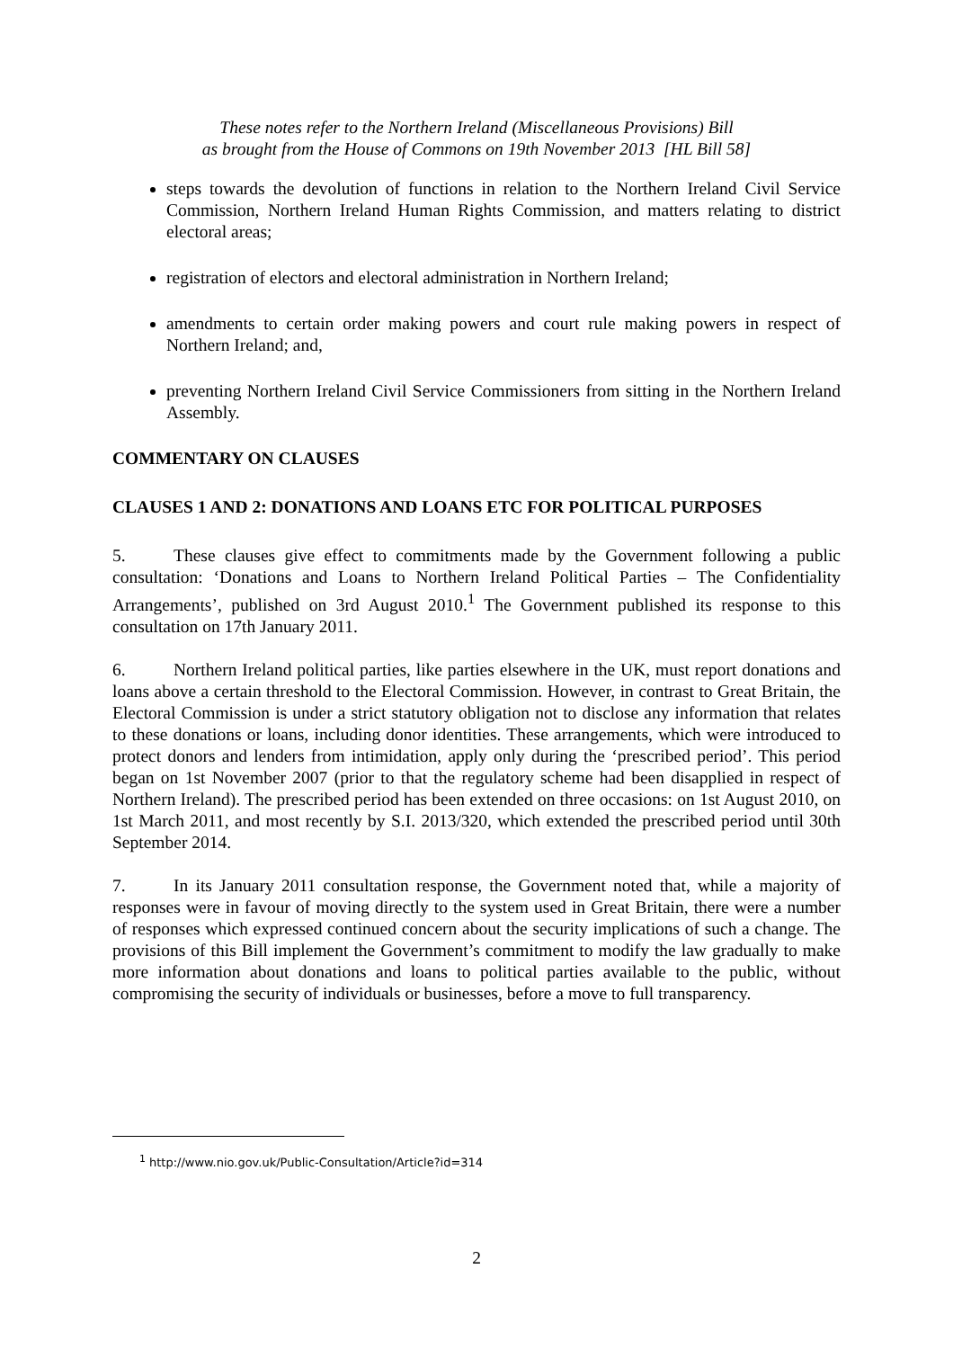These notes refer to the Northern Ireland (Miscellaneous Provisions) Bill
as brought from the House of Commons on 19th November 2013 [HL Bill 58]
steps towards the devolution of functions in relation to the Northern Ireland Civil Service Commission, Northern Ireland Human Rights Commission, and matters relating to district electoral areas;
registration of electors and electoral administration in Northern Ireland;
amendments to certain order making powers and court rule making powers in respect of Northern Ireland; and,
preventing Northern Ireland Civil Service Commissioners from sitting in the Northern Ireland Assembly.
COMMENTARY ON CLAUSES
CLAUSES 1 AND 2: DONATIONS AND LOANS ETC FOR POLITICAL PURPOSES
5. These clauses give effect to commitments made by the Government following a public consultation: ‘Donations and Loans to Northern Ireland Political Parties – The Confidentiality Arrangements’, published on 3rd August 2010.<sup>1</sup> The Government published its response to this consultation on 17th January 2011.
6. Northern Ireland political parties, like parties elsewhere in the UK, must report donations and loans above a certain threshold to the Electoral Commission. However, in contrast to Great Britain, the Electoral Commission is under a strict statutory obligation not to disclose any information that relates to these donations or loans, including donor identities. These arrangements, which were introduced to protect donors and lenders from intimidation, apply only during the ‘prescribed period’. This period began on 1st November 2007 (prior to that the regulatory scheme had been disapplied in respect of Northern Ireland). The prescribed period has been extended on three occasions: on 1st August 2010, on 1st March 2011, and most recently by S.I. 2013/320, which extended the prescribed period until 30th September 2014.
7. In its January 2011 consultation response, the Government noted that, while a majority of responses were in favour of moving directly to the system used in Great Britain, there were a number of responses which expressed continued concern about the security implications of such a change. The provisions of this Bill implement the Government’s commitment to modify the law gradually to make more information about donations and loans to political parties available to the public, without compromising the security of individuals or businesses, before a move to full transparency.
<sup>1</sup> http://www.nio.gov.uk/Public-Consultation/Article?id=314
2